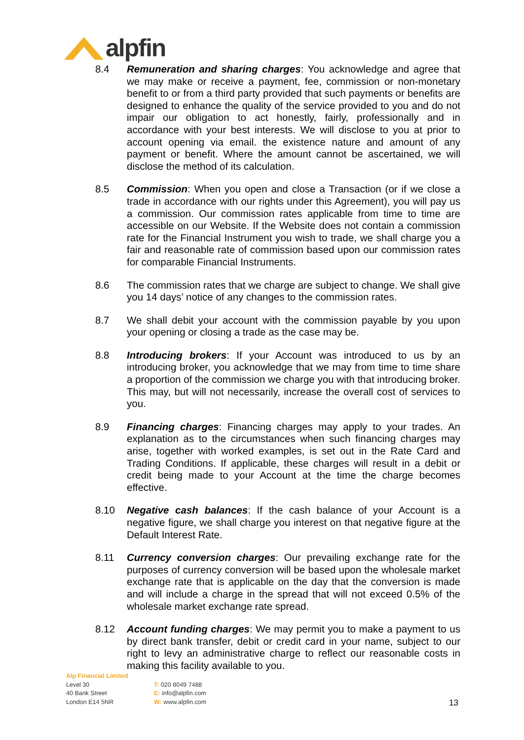alpfin
8.4 Remuneration and sharing charges: You acknowledge and agree that we may make or receive a payment, fee, commission or non-monetary benefit to or from a third party provided that such payments or benefits are designed to enhance the quality of the service provided to you and do not impair our obligation to act honestly, fairly, professionally and in accordance with your best interests. We will disclose to you at prior to account opening via email. the existence nature and amount of any payment or benefit. Where the amount cannot be ascertained, we will disclose the method of its calculation.
8.5 Commission: When you open and close a Transaction (or if we close a trade in accordance with our rights under this Agreement), you will pay us a commission. Our commission rates applicable from time to time are accessible on our Website. If the Website does not contain a commission rate for the Financial Instrument you wish to trade, we shall charge you a fair and reasonable rate of commission based upon our commission rates for comparable Financial Instruments.
8.6 The commission rates that we charge are subject to change. We shall give you 14 days’ notice of any changes to the commission rates.
8.7 We shall debit your account with the commission payable by you upon your opening or closing a trade as the case may be.
8.8 Introducing brokers: If your Account was introduced to us by an introducing broker, you acknowledge that we may from time to time share a proportion of the commission we charge you with that introducing broker. This may, but will not necessarily, increase the overall cost of services to you.
8.9 Financing charges: Financing charges may apply to your trades. An explanation as to the circumstances when such financing charges may arise, together with worked examples, is set out in the Rate Card and Trading Conditions. If applicable, these charges will result in a debit or credit being made to your Account at the time the charge becomes effective.
8.10 Negative cash balances: If the cash balance of your Account is a negative figure, we shall charge you interest on that negative figure at the Default Interest Rate.
8.11 Currency conversion charges: Our prevailing exchange rate for the purposes of currency conversion will be based upon the wholesale market exchange rate that is applicable on the day that the conversion is made and will include a charge in the spread that will not exceed 0.5% of the wholesale market exchange rate spread.
8.12 Account funding charges: We may permit you to make a payment to us by direct bank transfer, debit or credit card in your name, subject to our right to levy an administrative charge to reflect our reasonable costs in making this facility available to you.
Alp Financial Limited
Level 30
40 Bank Street
London E14 5NR
T: 020 8049 7488
E: info@alpfin.com
W: www.alpfin.com
13